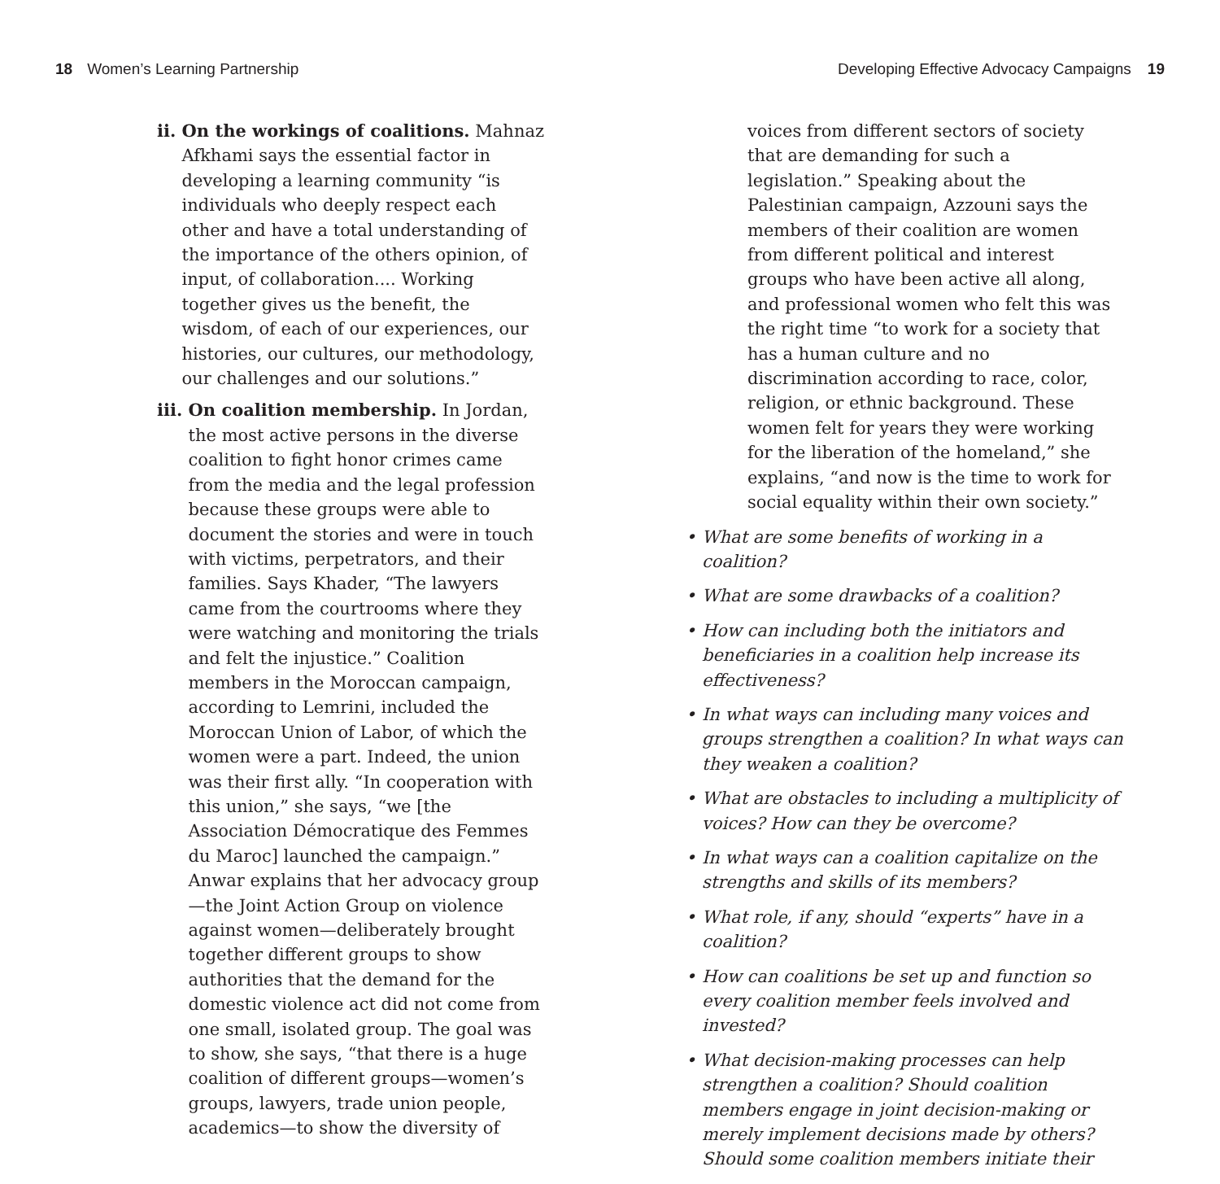18 Women’s Learning Partnership
Developing Effective Advocacy Campaigns 19
ii. On the workings of coalitions. Mahnaz Afkhami says the essential factor in developing a learning community “is individuals who deeply respect each other and have a total understanding of the importance of the others opinion, of input, of collaboration.... Working together gives us the benefit, the wisdom, of each of our experiences, our histories, our cultures, our methodology, our challenges and our solutions.”
iii. On coalition membership. In Jordan, the most active persons in the diverse coalition to fight honor crimes came from the media and the legal profession because these groups were able to document the stories and were in touch with victims, perpetrators, and their families. Says Khader, “The lawyers came from the courtrooms where they were watching and monitoring the trials and felt the injustice.” Coalition members in the Moroccan campaign, according to Lemrini, included the Moroccan Union of Labor, of which the women were a part. Indeed, the union was their first ally. “In cooperation with this union,” she says, “we [the Association Démocratique des Femmes du Maroc] launched the campaign.” Anwar explains that her advocacy group—the Joint Action Group on violence against women—deliberately brought together different groups to show authorities that the demand for the domestic violence act did not come from one small, isolated group. The goal was to show, she says, “that there is a huge coalition of different groups—women’s groups, lawyers, trade union people, academics—to show the diversity of
voices from different sectors of society that are demanding for such a legislation.” Speaking about the Palestinian campaign, Azzouni says the members of their coalition are women from different political and interest groups who have been active all along, and professional women who felt this was the right time “to work for a society that has a human culture and no discrimination according to race, color, religion, or ethnic background. These women felt for years they were working for the liberation of the homeland,” she explains, “and now is the time to work for social equality within their own society.”
• What are some benefits of working in a coalition?
• What are some drawbacks of a coalition?
• How can including both the initiators and beneficiaries in a coalition help increase its effectiveness?
• In what ways can including many voices and groups strengthen a coalition? In what ways can they weaken a coalition?
• What are obstacles to including a multiplicity of voices? How can they be overcome?
• In what ways can a coalition capitalize on the strengths and skills of its members?
• What role, if any, should “experts” have in a coalition?
• How can coalitions be set up and function so every coalition member feels involved and invested?
• What decision-making processes can help strengthen a coalition? Should coalition members engage in joint decision-making or merely implement decisions made by others? Should some coalition members initiate their